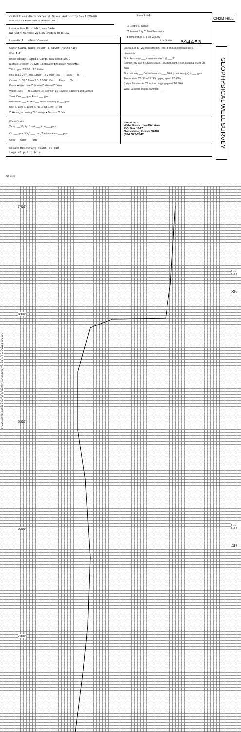Sheet 2 of 4
☐ Electric ☐ Caliper
☐ Gamma Ray ☐ Fluid Resistivity
■ Temperature ☐ Fluid Velocity
694453
CH2M HILL
CLIENT Miami-Dade Water & Sewer Authority Date 1/29/80
Well No. I-7 Project No. BC55900.92
Location: State Florida County Dade
NW ¼ NE ¼ NE ¼Sec. 21 T. 56 ☐N ■S R 40 ■E ☐W
Logged by J. Lehnen Observer Log Scales
Owner: Miami-Dade Water & Sewer Authority
Well: I-7
Driller: Alsay-Pippin Corp. Date Drilled: 1979
Surface Elevation: 9.42 ft. ☐Estimated ■Measured Above MSL
T.D. Logged 2700' T.D. Driller
Hole Dia. 12¼" From 1800' To 2700' Dia. ___ From ___ To ___
Casing I.D. 34" From 0 To 1800' Dia. ___ From ___ To ___
Finish: ■ Open hole ☐ Screen ☐ Gravel ☐ Other
Water Level: ___ ft. ☐Above ☐Below MP, at ☐Above ☐Below Land Surface
Yield: Flow ___ gpm Pump ___ gpm
Drawdown: ___ ft. after ___ hours pumping @ ___ gpm
Use: ☐ Dom. ☐ Stock ☐ PS ☐ Ind. ☐ Irr. ☐ Test
☐ Heating or cooling ☐ Drainage ■ Disposal ☐ Obs.
Electric Log SP 20 millivolts/inch; Res. 2 ohm-meters/inch; Res. ___ ohms/inch
Fluid Resistivity ___ ohm-meters/inch @ ___°F
Gamma Ray Log 5 Counts/sec/in. Time Constant 8 sec. Logging speed 35 FPM
Fluid Velocity ___ Counts/min/inch; ___ FPM (continuous); Q = ___ gpm
Temperature 70 °F to 80 °F Logging speed 25 FPM
Caliper 8 inches to 28 inches Logging speed 30 FPM
Water Samples Depths sampled: ___
Water Quality:
Temp. ___°F; Sp. Cond. ___; Iron ___ ppm
Cl⁻ ___ ppm; SO<sub>4</sub><sup>=</sup> ___ ppm; Total Hardness ___ ppm
Color ___ Odor ___ Taste ___
CH2M HILL
Water Resources Division
P.O. Box 1647
Gainesville, Florida 32602
(904) 377-2442
Remarks: Measuring point at pad
Logs of pilot hole
GEOPHYSICAL WELL SURVEY
FE 1029
1700'
1800'
1900'
2000'
2100'
FEET LEFT
35
FEET LEFT
40
TEXAS INSTRUMENTS INCORPORATED, HOUSTON, TEXAS, U.S.A. CHART NO. WH